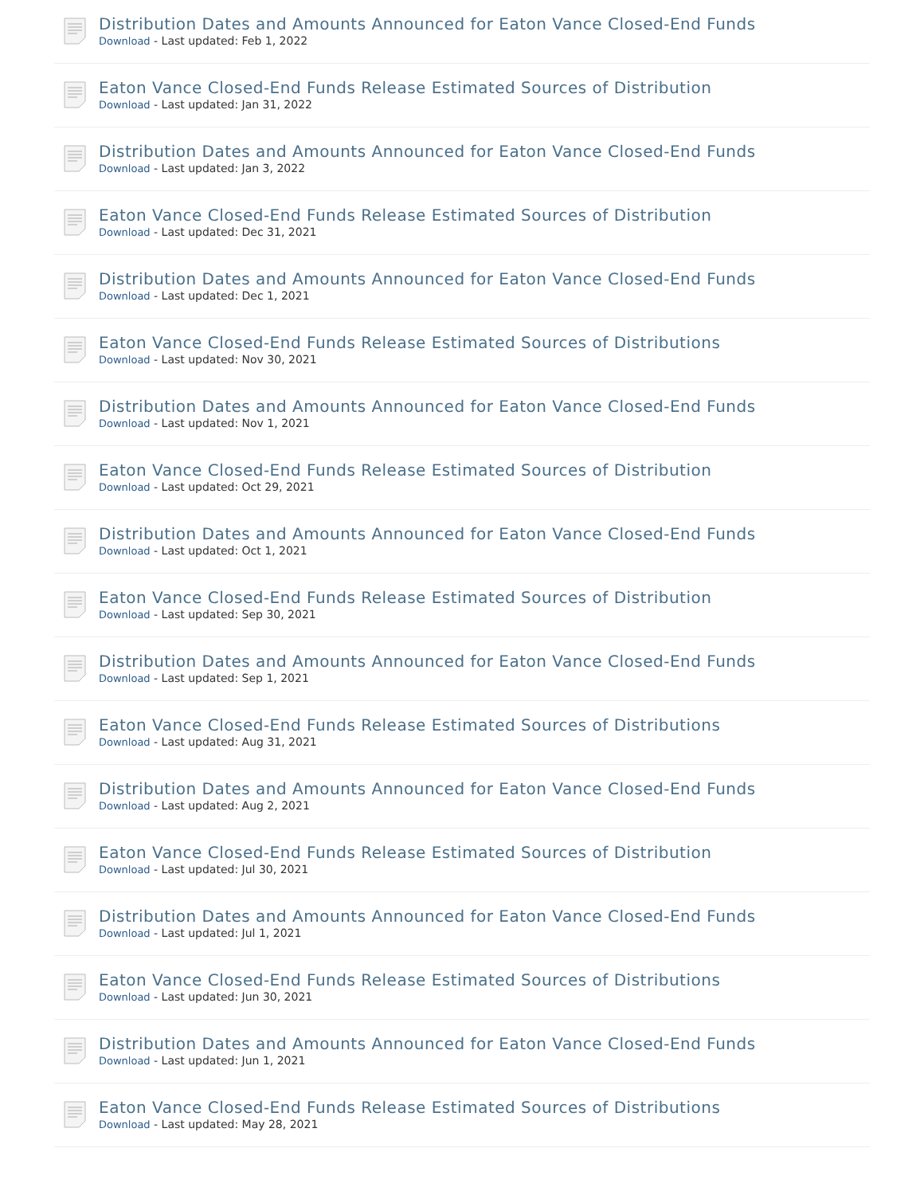Distribution Dates and Amounts Announced for Eaton Vance Closed-End Funds
Download - Last updated: Feb 1, 2022
Eaton Vance Closed-End Funds Release Estimated Sources of Distribution
Download - Last updated: Jan 31, 2022
Distribution Dates and Amounts Announced for Eaton Vance Closed-End Funds
Download - Last updated: Jan 3, 2022
Eaton Vance Closed-End Funds Release Estimated Sources of Distribution
Download - Last updated: Dec 31, 2021
Distribution Dates and Amounts Announced for Eaton Vance Closed-End Funds
Download - Last updated: Dec 1, 2021
Eaton Vance Closed-End Funds Release Estimated Sources of Distributions
Download - Last updated: Nov 30, 2021
Distribution Dates and Amounts Announced for Eaton Vance Closed-End Funds
Download - Last updated: Nov 1, 2021
Eaton Vance Closed-End Funds Release Estimated Sources of Distribution
Download - Last updated: Oct 29, 2021
Distribution Dates and Amounts Announced for Eaton Vance Closed-End Funds
Download - Last updated: Oct 1, 2021
Eaton Vance Closed-End Funds Release Estimated Sources of Distribution
Download - Last updated: Sep 30, 2021
Distribution Dates and Amounts Announced for Eaton Vance Closed-End Funds
Download - Last updated: Sep 1, 2021
Eaton Vance Closed-End Funds Release Estimated Sources of Distributions
Download - Last updated: Aug 31, 2021
Distribution Dates and Amounts Announced for Eaton Vance Closed-End Funds
Download - Last updated: Aug 2, 2021
Eaton Vance Closed-End Funds Release Estimated Sources of Distribution
Download - Last updated: Jul 30, 2021
Distribution Dates and Amounts Announced for Eaton Vance Closed-End Funds
Download - Last updated: Jul 1, 2021
Eaton Vance Closed-End Funds Release Estimated Sources of Distributions
Download - Last updated: Jun 30, 2021
Distribution Dates and Amounts Announced for Eaton Vance Closed-End Funds
Download - Last updated: Jun 1, 2021
Eaton Vance Closed-End Funds Release Estimated Sources of Distributions
Download - Last updated: May 28, 2021